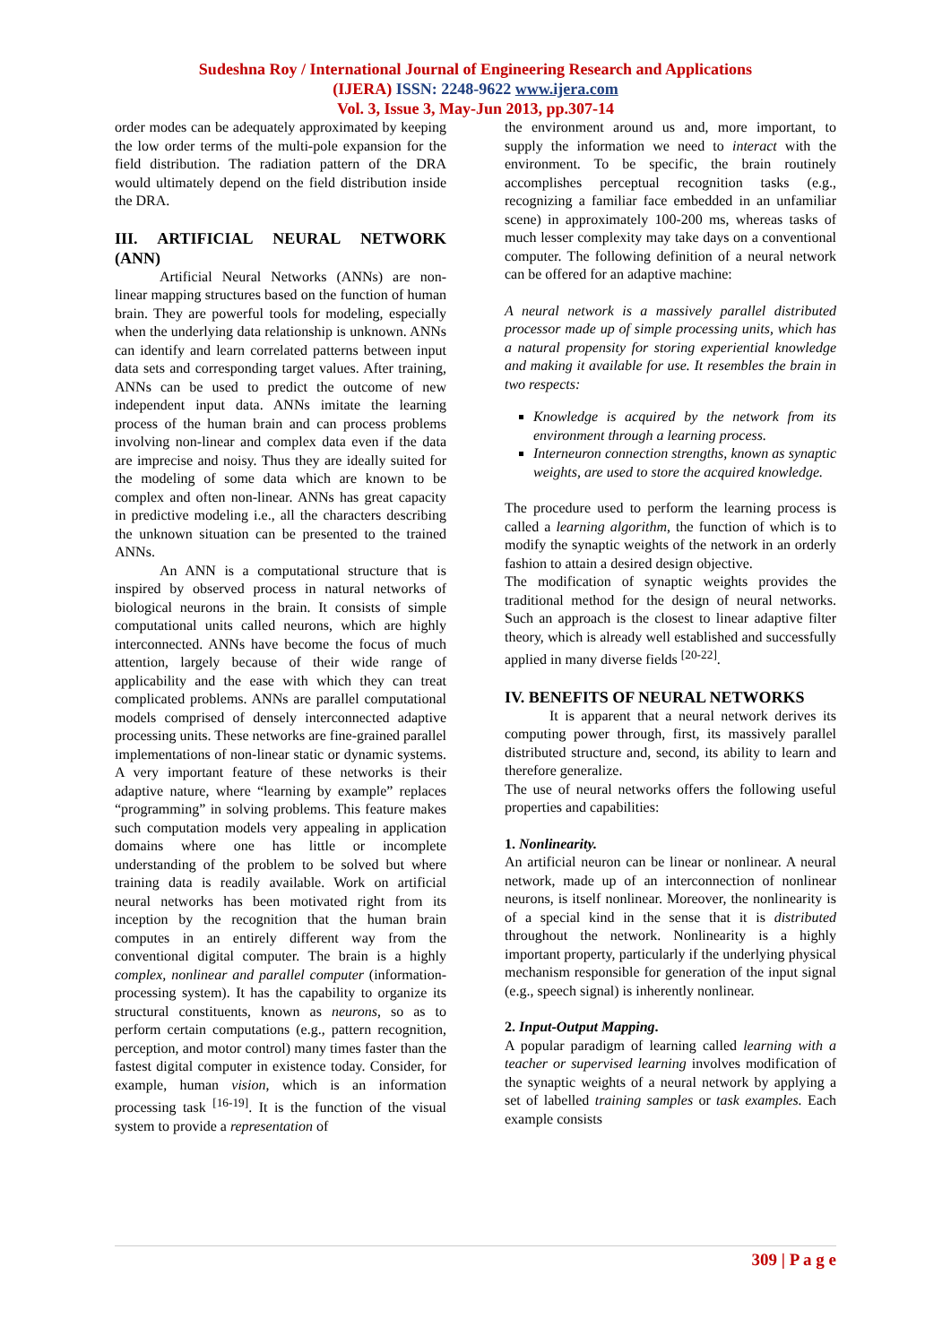Sudeshna Roy / International Journal of Engineering Research and Applications
(IJERA) ISSN: 2248-9622 www.ijera.com
Vol. 3, Issue 3, May-Jun 2013, pp.307-14
order modes can be adequately approximated by keeping the low order terms of the multi-pole expansion for the field distribution. The radiation pattern of the DRA would ultimately depend on the field distribution inside the DRA.
III. ARTIFICIAL NEURAL NETWORK (ANN)
Artificial Neural Networks (ANNs) are non-linear mapping structures based on the function of human brain. They are powerful tools for modeling, especially when the underlying data relationship is unknown. ANNs can identify and learn correlated patterns between input data sets and corresponding target values. After training, ANNs can be used to predict the outcome of new independent input data. ANNs imitate the learning process of the human brain and can process problems involving non-linear and complex data even if the data are imprecise and noisy. Thus they are ideally suited for the modeling of some data which are known to be complex and often non-linear. ANNs has great capacity in predictive modeling i.e., all the characters describing the unknown situation can be presented to the trained ANNs.
An ANN is a computational structure that is inspired by observed process in natural networks of biological neurons in the brain. It consists of simple computational units called neurons, which are highly interconnected. ANNs have become the focus of much attention, largely because of their wide range of applicability and the ease with which they can treat complicated problems. ANNs are parallel computational models comprised of densely interconnected adaptive processing units. These networks are fine-grained parallel implementations of non-linear static or dynamic systems. A very important feature of these networks is their adaptive nature, where “learning by example” replaces “programming” in solving problems. This feature makes such computation models very appealing in application domains where one has little or incomplete understanding of the problem to be solved but where training data is readily available. Work on artificial neural networks has been motivated right from its inception by the recognition that the human brain computes in an entirely different way from the conventional digital computer. The brain is a highly complex, nonlinear and parallel computer (information-processing system). It has the capability to organize its structural constituents, known as neurons, so as to perform certain computations (e.g., pattern recognition, perception, and motor control) many times faster than the fastest digital computer in existence today. Consider, for example, human vision, which is an information processing task <sup>[16-19]</sup>. It is the function of the visual system to provide a representation of
the environment around us and, more important, to supply the information we need to interact with the environment. To be specific, the brain routinely accomplishes perceptual recognition tasks (e.g., recognizing a familiar face embedded in an unfamiliar scene) in approximately 100-200 ms, whereas tasks of much lesser complexity may take days on a conventional computer. The following definition of a neural network can be offered for an adaptive machine:
A neural network is a massively parallel distributed processor made up of simple processing units, which has a natural propensity for storing experiential knowledge and making it available for use. It resembles the brain in two respects:
Knowledge is acquired by the network from its environment through a learning process.
Interneuron connection strengths, known as synaptic weights, are used to store the acquired knowledge.
The procedure used to perform the learning process is called a learning algorithm, the function of which is to modify the synaptic weights of the network in an orderly fashion to attain a desired design objective.
The modification of synaptic weights provides the traditional method for the design of neural networks. Such an approach is the closest to linear adaptive filter theory, which is already well established and successfully applied in many diverse fields <sup>[20-22]</sup>.
IV. BENEFITS OF NEURAL NETWORKS
It is apparent that a neural network derives its computing power through, first, its massively parallel distributed structure and, second, its ability to learn and therefore generalize.
The use of neural networks offers the following useful properties and capabilities:
1. Nonlinearity.
An artificial neuron can be linear or nonlinear. A neural network, made up of an interconnection of nonlinear neurons, is itself nonlinear. Moreover, the nonlinearity is of a special kind in the sense that it is distributed throughout the network. Nonlinearity is a highly important property, particularly if the underlying physical mechanism responsible for generation of the input signal (e.g., speech signal) is inherently nonlinear.
2. Input-Output Mapping.
A popular paradigm of learning called learning with a teacher or supervised learning involves modification of the synaptic weights of a neural network by applying a set of labelled training samples or task examples. Each example consists
309 | P a g e